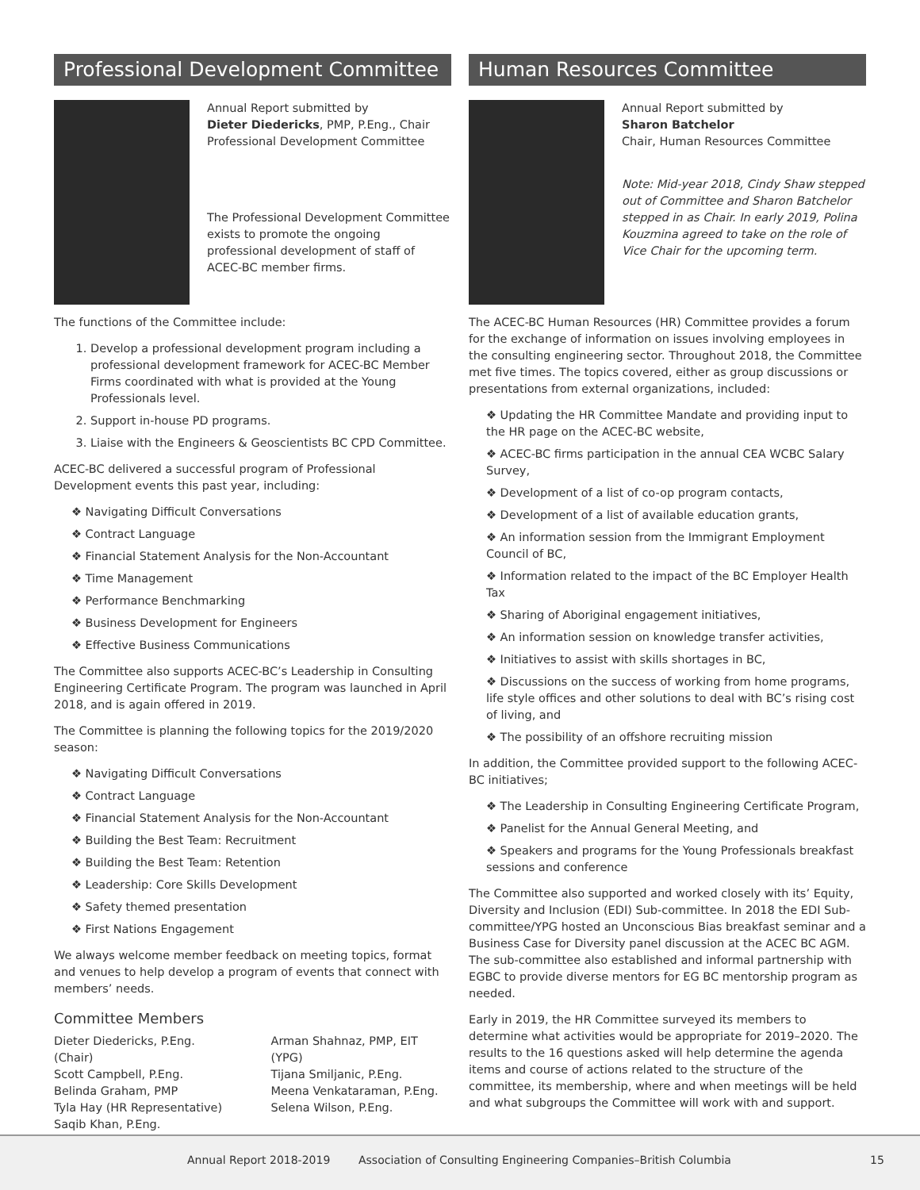Professional Development Committee
Annual Report submitted by
Dieter Diedericks, PMP, P.Eng., Chair
Professional Development Committee
The Professional Development Committee exists to promote the ongoing professional development of staff of ACEC-BC member firms.
The functions of the Committee include:
1. Develop a professional development program including a professional development framework for ACEC-BC Member Firms coordinated with what is provided at the Young Professionals level.
2. Support in-house PD programs.
3. Liaise with the Engineers & Geoscientists BC CPD Committee.
ACEC-BC delivered a successful program of Professional Development events this past year, including:
❖ Navigating Difficult Conversations
❖ Contract Language
❖ Financial Statement Analysis for the Non-Accountant
❖ Time Management
❖ Performance Benchmarking
❖ Business Development for Engineers
❖ Effective Business Communications
The Committee also supports ACEC-BC’s Leadership in Consulting Engineering Certificate Program. The program was launched in April 2018, and is again offered in 2019.
The Committee is planning the following topics for the 2019/2020 season:
❖ Navigating Difficult Conversations
❖ Contract Language
❖ Financial Statement Analysis for the Non-Accountant
❖ Building the Best Team: Recruitment
❖ Building the Best Team: Retention
❖ Leadership: Core Skills Development
❖ Safety themed presentation
❖ First Nations Engagement
We always welcome member feedback on meeting topics, format and venues to help develop a program of events that connect with members’ needs.
Committee Members
Dieter Diedericks, P.Eng. (Chair)
Scott Campbell, P.Eng.
Belinda Graham, PMP
Tyla Hay (HR Representative)
Saqib Khan, P.Eng.
Arman Shahnaz, PMP, EIT (YPG)
Tijana Smiljanic, P.Eng.
Meena Venkataraman, P.Eng.
Selena Wilson, P.Eng.
Human Resources Committee
Annual Report submitted by
Sharon Batchelor
Chair, Human Resources Committee
Note: Mid-year 2018, Cindy Shaw stepped out of Committee and Sharon Batchelor stepped in as Chair. In early 2019, Polina Kouzmina agreed to take on the role of Vice Chair for the upcoming term.
The ACEC-BC Human Resources (HR) Committee provides a forum for the exchange of information on issues involving employees in the consulting engineering sector. Throughout 2018, the Committee met five times. The topics covered, either as group discussions or presentations from external organizations, included:
❖ Updating the HR Committee Mandate and providing input to the HR page on the ACEC-BC website,
❖ ACEC-BC firms participation in the annual CEA WCBC Salary Survey,
❖ Development of a list of co-op program contacts,
❖ Development of a list of available education grants,
❖ An information session from the Immigrant Employment Council of BC,
❖ Information related to the impact of the BC Employer Health Tax
❖ Sharing of Aboriginal engagement initiatives,
❖ An information session on knowledge transfer activities,
❖ Initiatives to assist with skills shortages in BC,
❖ Discussions on the success of working from home programs, life style offices and other solutions to deal with BC’s rising cost of living, and
❖ The possibility of an offshore recruiting mission
In addition, the Committee provided support to the following ACEC-BC initiatives;
❖ The Leadership in Consulting Engineering Certificate Program,
❖ Panelist for the Annual General Meeting, and
❖ Speakers and programs for the Young Professionals breakfast sessions and conference
The Committee also supported and worked closely with its’ Equity, Diversity and Inclusion (EDI) Sub-committee. In 2018 the EDI Sub-committee/YPG hosted an Unconscious Bias breakfast seminar and a Business Case for Diversity panel discussion at the ACEC BC AGM. The sub-committee also established and informal partnership with EGBC to provide diverse mentors for EG BC mentorship program as needed.
Early in 2019, the HR Committee surveyed its members to determine what activities would be appropriate for 2019–2020. The results to the 16 questions asked will help determine the agenda items and course of actions related to the structure of the committee, its membership, where and when meetings will be held and what subgroups the Committee will work with and support.
Annual Report 2018-2019 Association of Consulting Engineering Companies–British Columbia 15